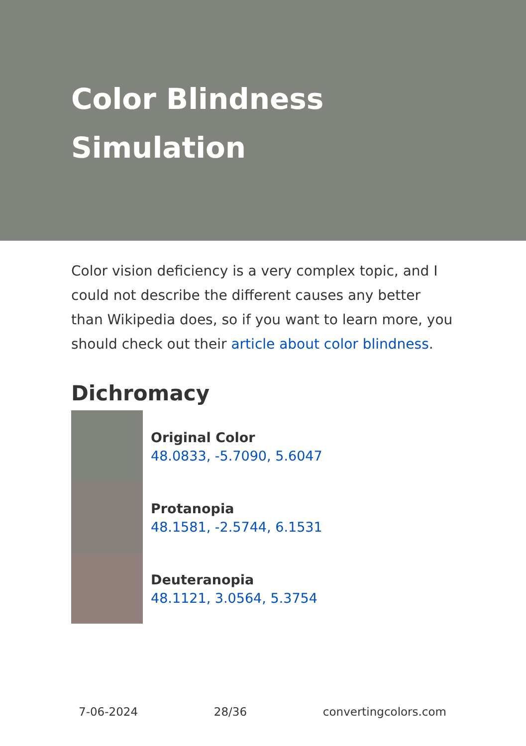Color Blindness
Simulation
Color vision deficiency is a very complex topic, and I could not describe the different causes any better than Wikipedia does, so if you want to learn more, you should check out their article about color blindness.
Dichromacy
Original Color
48.0833, -5.7090, 5.6047
Protanopia
48.1581, -2.5744, 6.1531
Deuteranopia
48.1121, 3.0564, 5.3754
7-06-2024 28/36 convertingcolors.com